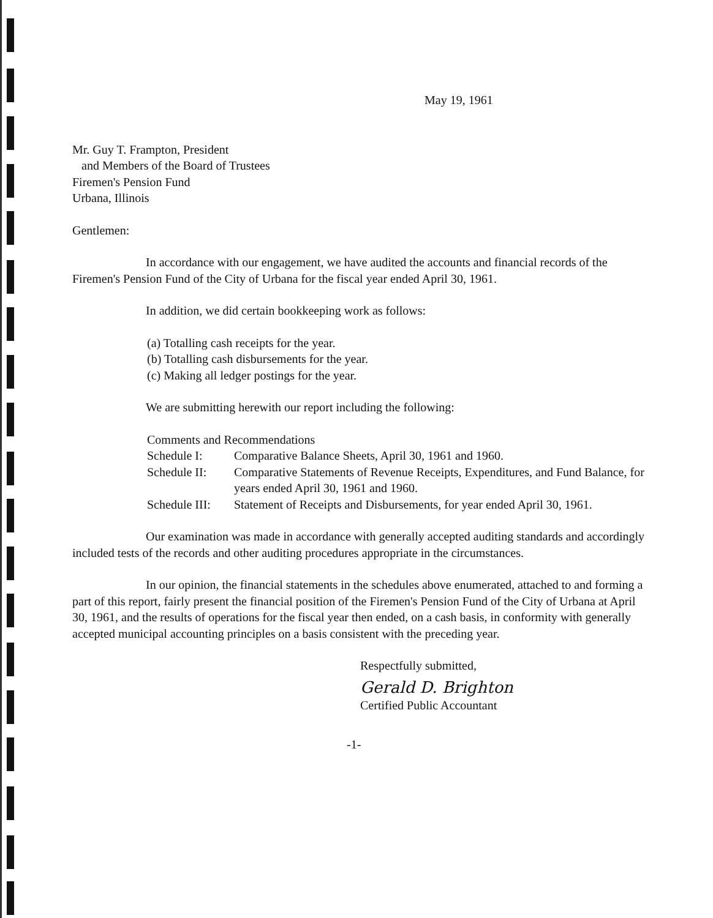May 19, 1961
Mr. Guy T. Frampton, President
and Members of the Board of Trustees
Firemen's Pension Fund
Urbana, Illinois
Gentlemen:
In accordance with our engagement, we have audited the accounts and financial records of the Firemen's Pension Fund of the City of Urbana for the fiscal year ended April 30, 1961.
In addition, we did certain bookkeeping work as follows:
(a) Totalling cash receipts for the year.
(b) Totalling cash disbursements for the year.
(c) Making all ledger postings for the year.
We are submitting herewith our report including the following:
Comments and Recommendations
Schedule I: Comparative Balance Sheets, April 30, 1961 and 1960.
Schedule II: Comparative Statements of Revenue Receipts, Expenditures, and Fund Balance, for years ended April 30, 1961 and 1960.
Schedule III: Statement of Receipts and Disbursements, for year ended April 30, 1961.
Our examination was made in accordance with generally accepted auditing standards and accordingly included tests of the records and other auditing procedures appropriate in the circumstances.
In our opinion, the financial statements in the schedules above enumerated, attached to and forming a part of this report, fairly present the financial position of the Firemen's Pension Fund of the City of Urbana at April 30, 1961, and the results of operations for the fiscal year then ended, on a cash basis, in conformity with generally accepted municipal accounting principles on a basis consistent with the preceding year.
Respectfully submitted,
Gerald D. Brighton
Certified Public Accountant
-1-